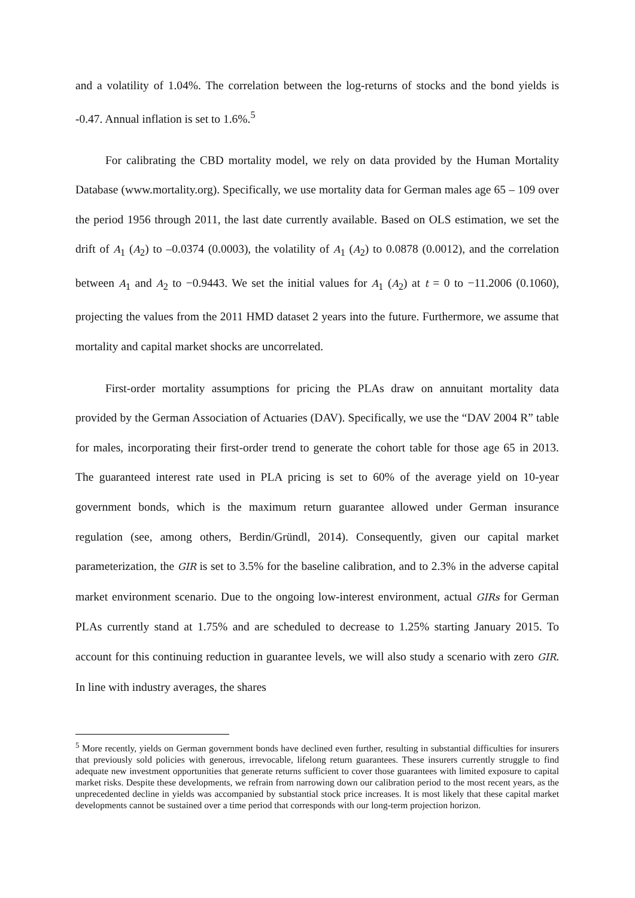and a volatility of 1.04%. The correlation between the log-returns of stocks and the bond yields is -0.47. Annual inflation is set to 1.6%.<sup>5</sup>
For calibrating the CBD mortality model, we rely on data provided by the Human Mortality Database (www.mortality.org). Specifically, we use mortality data for German males age 65 – 109 over the period 1956 through 2011, the last date currently available. Based on OLS estimation, we set the drift of A<sub>1</sub> (A<sub>2</sub>) to –0.0374 (0.0003), the volatility of A<sub>1</sub> (A<sub>2</sub>) to 0.0878 (0.0012), and the correlation between A<sub>1</sub> and A<sub>2</sub> to −0.9443. We set the initial values for A<sub>1</sub> (A<sub>2</sub>) at t = 0 to −11.2006 (0.1060), projecting the values from the 2011 HMD dataset 2 years into the future. Furthermore, we assume that mortality and capital market shocks are uncorrelated.
First-order mortality assumptions for pricing the PLAs draw on annuitant mortality data provided by the German Association of Actuaries (DAV). Specifically, we use the “DAV 2004 R” table for males, incorporating their first-order trend to generate the cohort table for those age 65 in 2013. The guaranteed interest rate used in PLA pricing is set to 60% of the average yield on 10-year government bonds, which is the maximum return guarantee allowed under German insurance regulation (see, among others, Berdin/Gründl, 2014). Consequently, given our capital market parameterization, the GIR is set to 3.5% for the baseline calibration, and to 2.3% in the adverse capital market environment scenario. Due to the ongoing low-interest environment, actual GIRs for German PLAs currently stand at 1.75% and are scheduled to decrease to 1.25% starting January 2015. To account for this continuing reduction in guarantee levels, we will also study a scenario with zero GIR. In line with industry averages, the shares
<sup>5</sup> More recently, yields on German government bonds have declined even further, resulting in substantial difficulties for insurers that previously sold policies with generous, irrevocable, lifelong return guarantees. These insurers currently struggle to find adequate new investment opportunities that generate returns sufficient to cover those guarantees with limited exposure to capital market risks. Despite these developments, we refrain from narrowing down our calibration period to the most recent years, as the unprecedented decline in yields was accompanied by substantial stock price increases. It is most likely that these capital market developments cannot be sustained over a time period that corresponds with our long-term projection horizon.